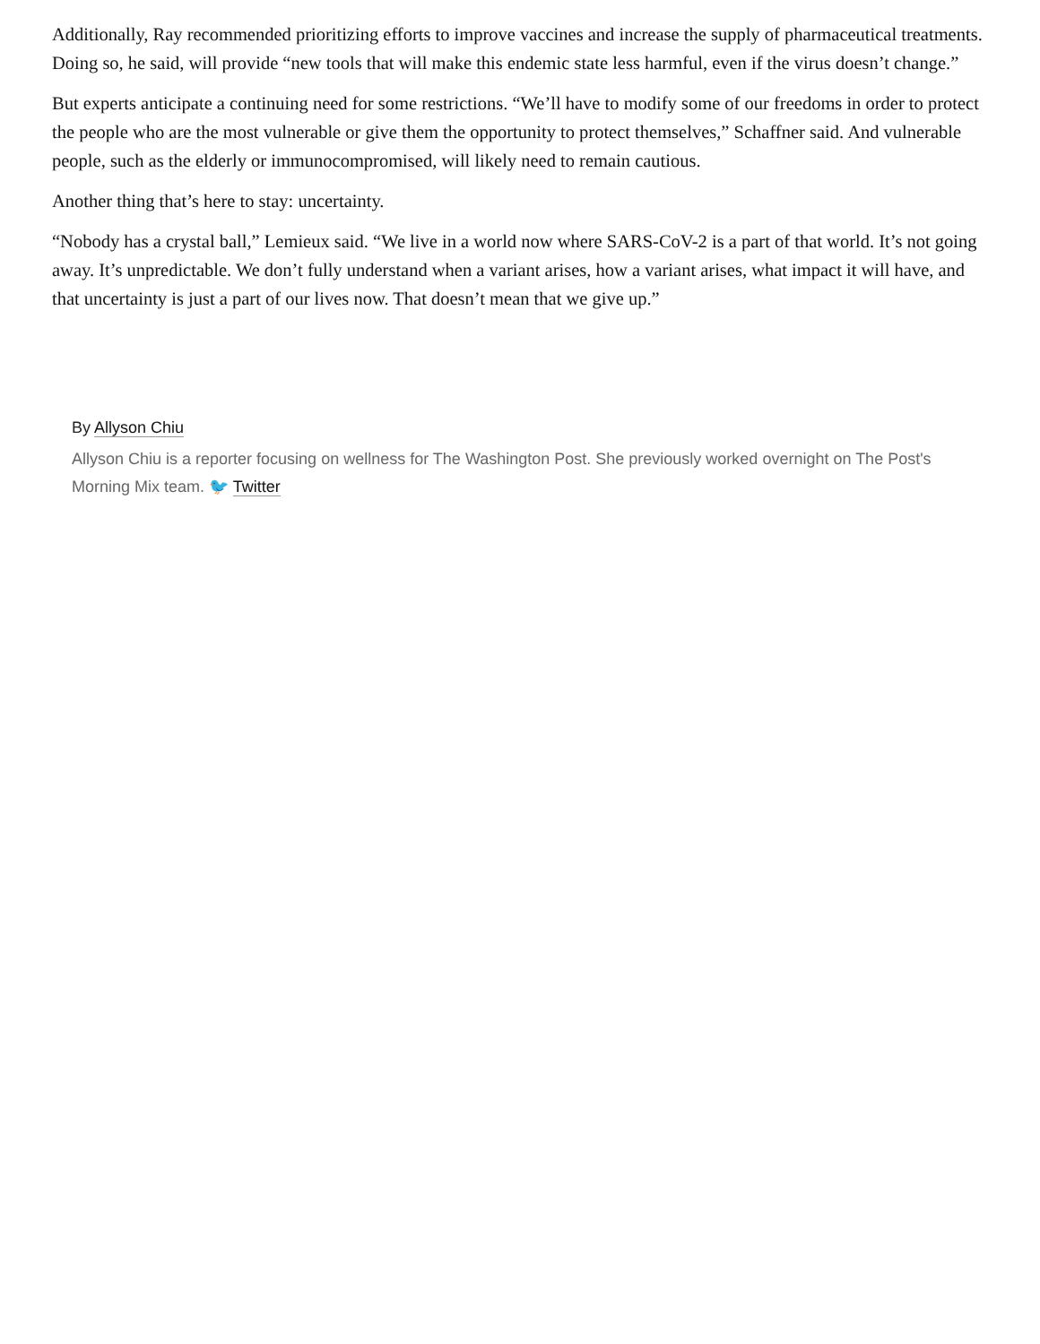Additionally, Ray recommended prioritizing efforts to improve vaccines and increase the supply of pharmaceutical treatments. Doing so, he said, will provide “new tools that will make this endemic state less harmful, even if the virus doesn’t change.”
But experts anticipate a continuing need for some restrictions. “We’ll have to modify some of our freedoms in order to protect the people who are the most vulnerable or give them the opportunity to protect themselves,” Schaffner said. And vulnerable people, such as the elderly or immunocompromised, will likely need to remain cautious.
Another thing that’s here to stay: uncertainty.
“Nobody has a crystal ball,” Lemieux said. “We live in a world now where SARS-CoV-2 is a part of that world. It’s not going away. It’s unpredictable. We don’t fully understand when a variant arises, how a variant arises, what impact it will have, and that uncertainty is just a part of our lives now. That doesn’t mean that we give up.”
By Allyson Chiu
Allyson Chiu is a reporter focusing on wellness for The Washington Post. She previously worked overnight on The Post's Morning Mix team. 🐦 Twitter